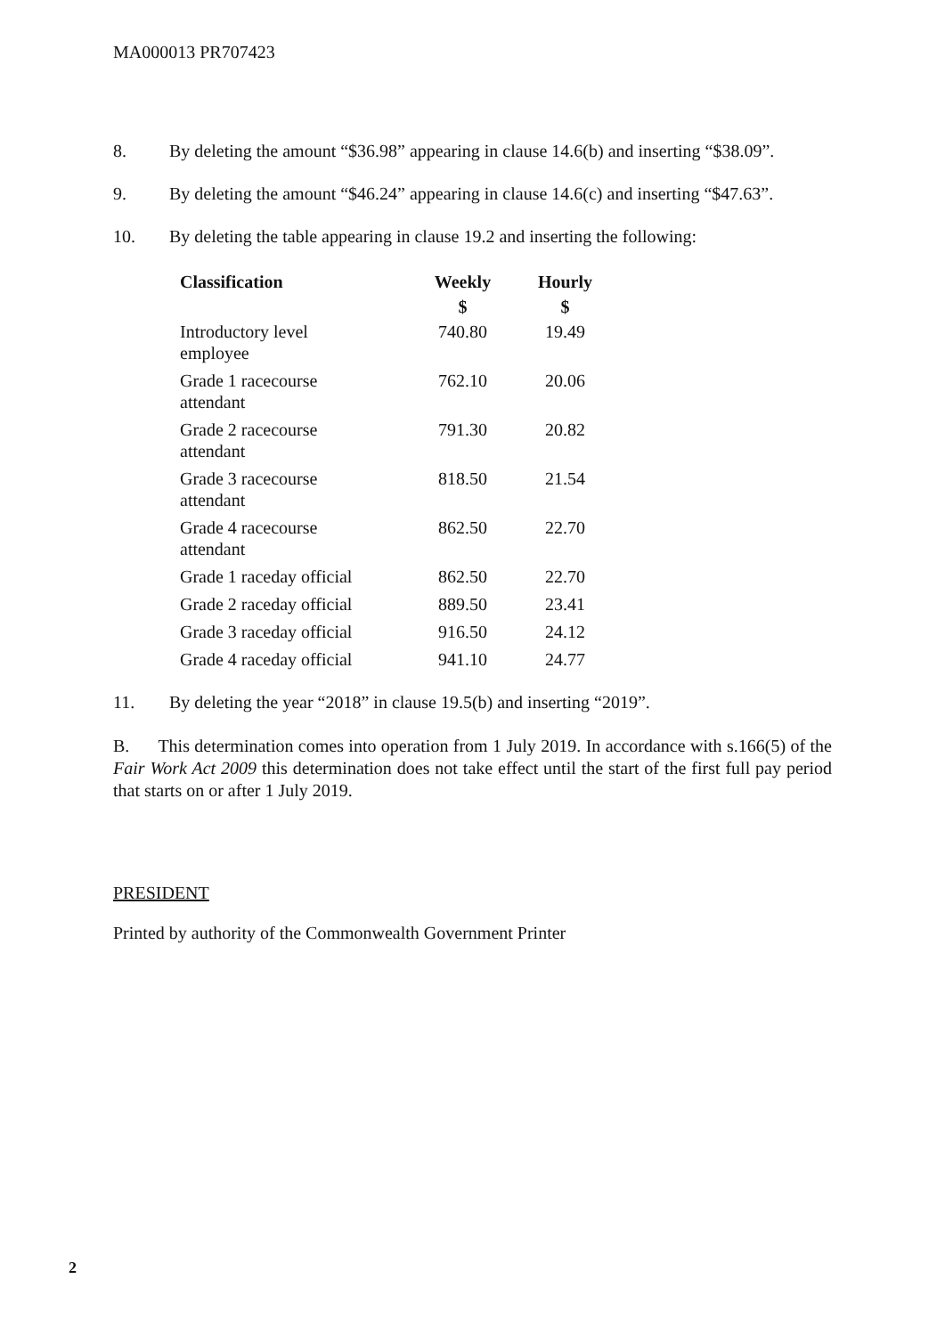MA000013 PR707423
8. By deleting the amount “$36.98” appearing in clause 14.6(b) and inserting “$38.09”.
9. By deleting the amount “$46.24” appearing in clause 14.6(c) and inserting “$47.63”.
10. By deleting the table appearing in clause 19.2 and inserting the following:
| Classification | Weekly | Hourly |
| --- | --- | --- |
| | $ | $ |
| Introductory level employee | 740.80 | 19.49 |
| Grade 1 racecourse attendant | 762.10 | 20.06 |
| Grade 2 racecourse attendant | 791.30 | 20.82 |
| Grade 3 racecourse attendant | 818.50 | 21.54 |
| Grade 4 racecourse attendant | 862.50 | 22.70 |
| Grade 1 raceday official | 862.50 | 22.70 |
| Grade 2 raceday official | 889.50 | 23.41 |
| Grade 3 raceday official | 916.50 | 24.12 |
| Grade 4 raceday official | 941.10 | 24.77 |
11. By deleting the year “2018” in clause 19.5(b) and inserting “2019”.
B. This determination comes into operation from 1 July 2019. In accordance with s.166(5) of the Fair Work Act 2009 this determination does not take effect until the start of the first full pay period that starts on or after 1 July 2019.
PRESIDENT
Printed by authority of the Commonwealth Government Printer
2